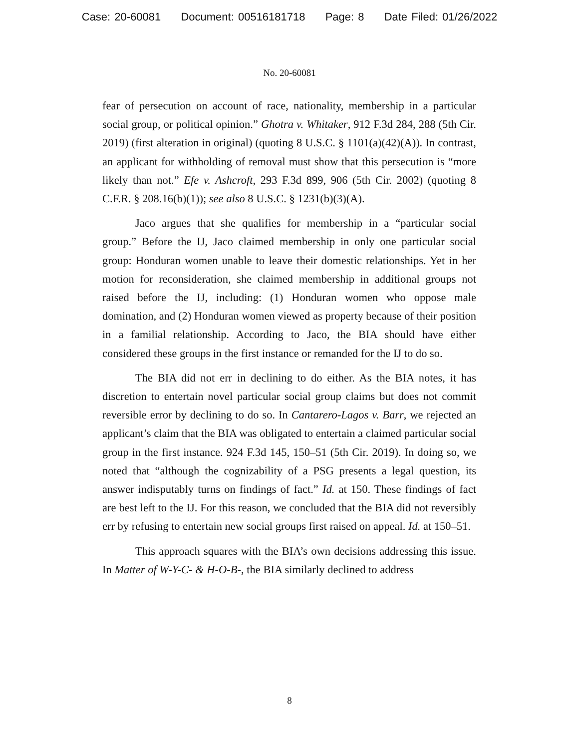Case: 20-60081 Document: 00516181718 Page: 8 Date Filed: 01/26/2022
No. 20-60081
fear of persecution on account of race, nationality, membership in a particular social group, or political opinion.” Ghotra v. Whitaker, 912 F.3d 284, 288 (5th Cir. 2019) (first alteration in original) (quoting 8 U.S.C. § 1101(a)(42)(A)). In contrast, an applicant for withholding of removal must show that this persecution is “more likely than not.” Efe v. Ashcroft, 293 F.3d 899, 906 (5th Cir. 2002) (quoting 8 C.F.R. § 208.16(b)(1)); see also 8 U.S.C. § 1231(b)(3)(A).
Jaco argues that she qualifies for membership in a “particular social group.” Before the IJ, Jaco claimed membership in only one particular social group: Honduran women unable to leave their domestic relationships. Yet in her motion for reconsideration, she claimed membership in additional groups not raised before the IJ, including: (1) Honduran women who oppose male domination, and (2) Honduran women viewed as property because of their position in a familial relationship. According to Jaco, the BIA should have either considered these groups in the first instance or remanded for the IJ to do so.
The BIA did not err in declining to do either. As the BIA notes, it has discretion to entertain novel particular social group claims but does not commit reversible error by declining to do so. In Cantarero-Lagos v. Barr, we rejected an applicant’s claim that the BIA was obligated to entertain a claimed particular social group in the first instance. 924 F.3d 145, 150–51 (5th Cir. 2019). In doing so, we noted that “although the cognizability of a PSG presents a legal question, its answer indisputably turns on findings of fact.” Id. at 150. These findings of fact are best left to the IJ. For this reason, we concluded that the BIA did not reversibly err by refusing to entertain new social groups first raised on appeal. Id. at 150–51.
This approach squares with the BIA’s own decisions addressing this issue. In Matter of W-Y-C- & H-O-B-, the BIA similarly declined to address
8